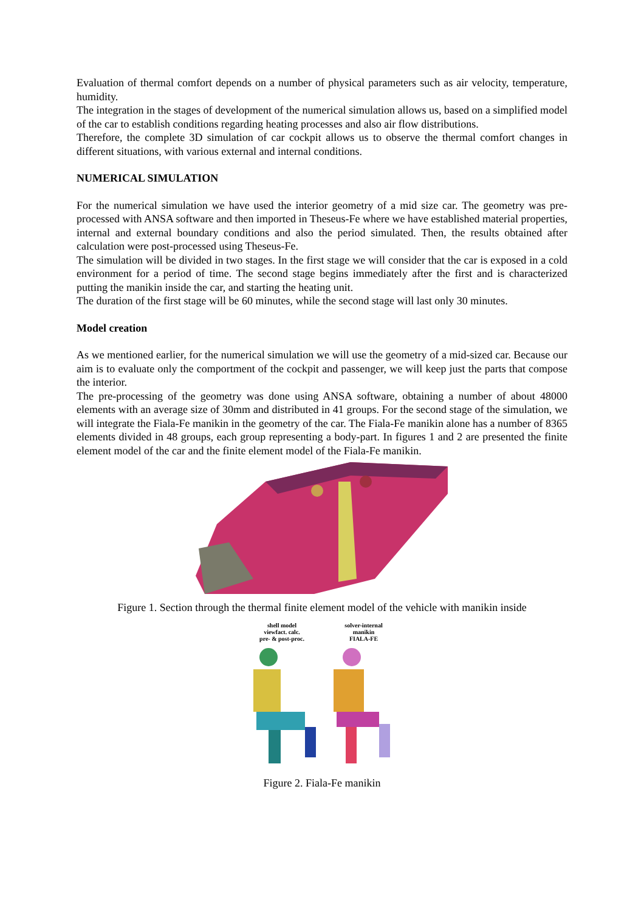Evaluation of thermal comfort depends on a number of physical parameters such as air velocity, temperature, humidity.
The integration in the stages of development of the numerical simulation allows us, based on a simplified model of the car to establish conditions regarding heating processes and also air flow distributions.
Therefore, the complete 3D simulation of car cockpit allows us to observe the thermal comfort changes in different situations, with various external and internal conditions.
NUMERICAL SIMULATION
For the numerical simulation we have used the interior geometry of a mid size car. The geometry was pre-processed with ANSA software and then imported in Theseus-Fe where we have established material properties, internal and external boundary conditions and also the period simulated. Then, the results obtained after calculation were post-processed using Theseus-Fe.
The simulation will be divided in two stages. In the first stage we will consider that the car is exposed in a cold environment for a period of time. The second stage begins immediately after the first and is characterized putting the manikin inside the car, and starting the heating unit.
The duration of the first stage will be 60 minutes, while the second stage will last only 30 minutes.
Model creation
As we mentioned earlier, for the numerical simulation we will use the geometry of a mid-sized car. Because our aim is to evaluate only the comportment of the cockpit and passenger, we will keep just the parts that compose the interior.
The pre-processing of the geometry was done using ANSA software, obtaining a number of about 48000 elements with an average size of 30mm and distributed in 41 groups. For the second stage of the simulation, we will integrate the Fiala-Fe manikin in the geometry of the car. The Fiala-Fe manikin alone has a number of 8365 elements divided in 48 groups, each group representing a body-part. In figures 1 and 2 are presented the finite element model of the car and the finite element model of the Fiala-Fe manikin.
Figure 1. Section through the thermal finite element model of the vehicle with manikin inside
shell model
viewfact. calc.
pre- & post-proc.
solver-internal
manikin
FIALA-FE
Figure 2. Fiala-Fe manikin